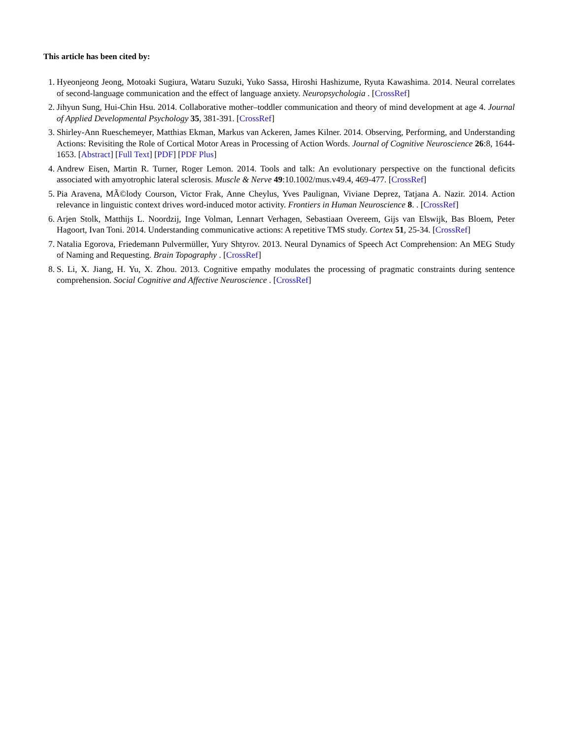This article has been cited by:
1. Hyeonjeong Jeong, Motoaki Sugiura, Wataru Suzuki, Yuko Sassa, Hiroshi Hashizume, Ryuta Kawashima. 2014. Neural correlates of second-language communication and the effect of language anxiety. Neuropsychologia . [CrossRef]
2. Jihyun Sung, Hui-Chin Hsu. 2014. Collaborative mother–toddler communication and theory of mind development at age 4. Journal of Applied Developmental Psychology 35, 381-391. [CrossRef]
3. Shirley-Ann Rueschemeyer, Matthias Ekman, Markus van Ackeren, James Kilner. 2014. Observing, Performing, and Understanding Actions: Revisiting the Role of Cortical Motor Areas in Processing of Action Words. Journal of Cognitive Neuroscience 26:8, 1644-1653. [Abstract] [Full Text] [PDF] [PDF Plus]
4. Andrew Eisen, Martin R. Turner, Roger Lemon. 2014. Tools and talk: An evolutionary perspective on the functional deficits associated with amyotrophic lateral sclerosis. Muscle & Nerve 49:10.1002/mus.v49.4, 469-477. [CrossRef]
5. Pia Aravena, MÃ©lody Courson, Victor Frak, Anne Cheylus, Yves Paulignan, Viviane Deprez, Tatjana A. Nazir. 2014. Action relevance in linguistic context drives word-induced motor activity. Frontiers in Human Neuroscience 8. . [CrossRef]
6. Arjen Stolk, Matthijs L. Noordzij, Inge Volman, Lennart Verhagen, Sebastiaan Overeem, Gijs van Elswijk, Bas Bloem, Peter Hagoort, Ivan Toni. 2014. Understanding communicative actions: A repetitive TMS study. Cortex 51, 25-34. [CrossRef]
7. Natalia Egorova, Friedemann Pulvermüller, Yury Shtyrov. 2013. Neural Dynamics of Speech Act Comprehension: An MEG Study of Naming and Requesting. Brain Topography . [CrossRef]
8. S. Li, X. Jiang, H. Yu, X. Zhou. 2013. Cognitive empathy modulates the processing of pragmatic constraints during sentence comprehension. Social Cognitive and Affective Neuroscience . [CrossRef]